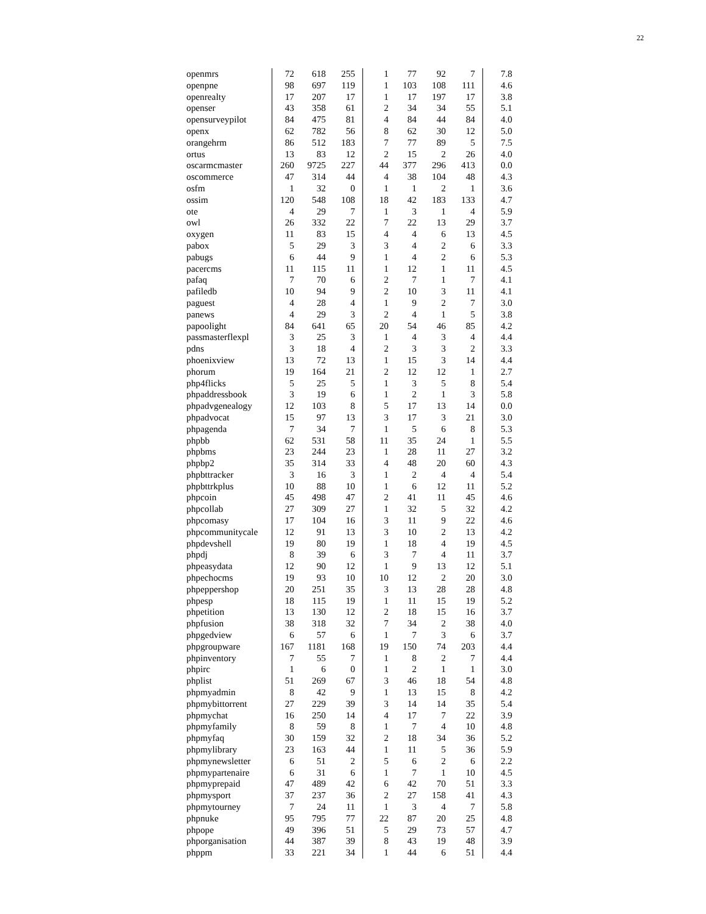22
| openmrs | 72 | 618 | 255 | 1 | 77 | 92 | 7 | 7.8 |
| openpne | 98 | 697 | 119 | 1 | 103 | 108 | 111 | 4.6 |
| openrealty | 17 | 207 | 17 | 1 | 17 | 197 | 17 | 3.8 |
| openser | 43 | 358 | 61 | 2 | 34 | 34 | 55 | 5.1 |
| opensurveypilot | 84 | 475 | 81 | 4 | 84 | 44 | 84 | 4.0 |
| openx | 62 | 782 | 56 | 8 | 62 | 30 | 12 | 5.0 |
| orangehrm | 86 | 512 | 183 | 7 | 77 | 89 | 5 | 7.5 |
| ortus | 13 | 83 | 12 | 2 | 15 | 2 | 26 | 4.0 |
| oscarmcmaster | 260 | 9725 | 227 | 44 | 377 | 296 | 413 | 0.0 |
| oscommerce | 47 | 314 | 44 | 4 | 38 | 104 | 48 | 4.3 |
| osfm | 1 | 32 | 0 | 1 | 1 | 2 | 1 | 3.6 |
| ossim | 120 | 548 | 108 | 18 | 42 | 183 | 133 | 4.7 |
| ote | 4 | 29 | 7 | 1 | 3 | 1 | 4 | 5.9 |
| owl | 26 | 332 | 22 | 7 | 22 | 13 | 29 | 3.7 |
| oxygen | 11 | 83 | 15 | 4 | 4 | 6 | 13 | 4.5 |
| pabox | 5 | 29 | 3 | 3 | 4 | 2 | 6 | 3.3 |
| pabugs | 6 | 44 | 9 | 1 | 4 | 2 | 6 | 5.3 |
| pacercms | 11 | 115 | 11 | 1 | 12 | 1 | 11 | 4.5 |
| pafaq | 7 | 70 | 6 | 2 | 7 | 1 | 7 | 4.1 |
| pafiledb | 10 | 94 | 9 | 2 | 10 | 3 | 11 | 4.1 |
| paguest | 4 | 28 | 4 | 1 | 9 | 2 | 7 | 3.0 |
| panews | 4 | 29 | 3 | 2 | 4 | 1 | 5 | 3.8 |
| papoolight | 84 | 641 | 65 | 20 | 54 | 46 | 85 | 4.2 |
| passmasterflexpl | 3 | 25 | 3 | 1 | 4 | 3 | 4 | 4.4 |
| pdns | 3 | 18 | 4 | 2 | 3 | 3 | 2 | 3.3 |
| phoenixview | 13 | 72 | 13 | 1 | 15 | 3 | 14 | 4.4 |
| phorum | 19 | 164 | 21 | 2 | 12 | 12 | 1 | 2.7 |
| php4flicks | 5 | 25 | 5 | 1 | 3 | 5 | 8 | 5.4 |
| phpaddressbook | 3 | 19 | 6 | 1 | 2 | 1 | 3 | 5.8 |
| phpadvgenealogy | 12 | 103 | 8 | 5 | 17 | 13 | 14 | 0.0 |
| phpadvocat | 15 | 97 | 13 | 3 | 17 | 3 | 21 | 3.0 |
| phpagenda | 7 | 34 | 7 | 1 | 5 | 6 | 8 | 5.3 |
| phpbb | 62 | 531 | 58 | 11 | 35 | 24 | 1 | 5.5 |
| phpbms | 23 | 244 | 23 | 1 | 28 | 11 | 27 | 3.2 |
| phpbp2 | 35 | 314 | 33 | 4 | 48 | 20 | 60 | 4.3 |
| phpbttracker | 3 | 16 | 3 | 1 | 2 | 4 | 4 | 5.4 |
| phpbttrkplus | 10 | 88 | 10 | 1 | 6 | 12 | 11 | 5.2 |
| phpcoin | 45 | 498 | 47 | 2 | 41 | 11 | 45 | 4.6 |
| phpcollab | 27 | 309 | 27 | 1 | 32 | 5 | 32 | 4.2 |
| phpcomasy | 17 | 104 | 16 | 3 | 11 | 9 | 22 | 4.6 |
| phpcommunitycale | 12 | 91 | 13 | 3 | 10 | 2 | 13 | 4.2 |
| phpdevshell | 19 | 80 | 19 | 1 | 18 | 4 | 19 | 4.5 |
| phpdj | 8 | 39 | 6 | 3 | 7 | 4 | 11 | 3.7 |
| phpeasydata | 12 | 90 | 12 | 1 | 9 | 13 | 12 | 5.1 |
| phpechocms | 19 | 93 | 10 | 10 | 12 | 2 | 20 | 3.0 |
| phpeppershop | 20 | 251 | 35 | 3 | 13 | 28 | 28 | 4.8 |
| phpesp | 18 | 115 | 19 | 1 | 11 | 15 | 19 | 5.2 |
| phpetition | 13 | 130 | 12 | 2 | 18 | 15 | 16 | 3.7 |
| phpfusion | 38 | 318 | 32 | 7 | 34 | 2 | 38 | 4.0 |
| phpgedview | 6 | 57 | 6 | 1 | 7 | 3 | 6 | 3.7 |
| phpgroupware | 167 | 1181 | 168 | 19 | 150 | 74 | 203 | 4.4 |
| phpinventory | 7 | 55 | 7 | 1 | 8 | 2 | 7 | 4.4 |
| phpirc | 1 | 6 | 0 | 1 | 2 | 1 | 1 | 3.0 |
| phplist | 51 | 269 | 67 | 3 | 46 | 18 | 54 | 4.8 |
| phpmyadmin | 8 | 42 | 9 | 1 | 13 | 15 | 8 | 4.2 |
| phpmybittorrent | 27 | 229 | 39 | 3 | 14 | 14 | 35 | 5.4 |
| phpmychat | 16 | 250 | 14 | 4 | 17 | 7 | 22 | 3.9 |
| phpmyfamily | 8 | 59 | 8 | 1 | 7 | 4 | 10 | 4.8 |
| phpmyfaq | 30 | 159 | 32 | 2 | 18 | 34 | 36 | 5.2 |
| phpmylibrary | 23 | 163 | 44 | 1 | 11 | 5 | 36 | 5.9 |
| phpmynewsletter | 6 | 51 | 2 | 5 | 6 | 2 | 6 | 2.2 |
| phpmypartenaire | 6 | 31 | 6 | 1 | 7 | 1 | 10 | 4.5 |
| phpmyprepaid | 47 | 489 | 42 | 6 | 42 | 70 | 51 | 3.3 |
| phpmysport | 37 | 237 | 36 | 2 | 27 | 158 | 41 | 4.3 |
| phpmytourney | 7 | 24 | 11 | 1 | 3 | 4 | 7 | 5.8 |
| phpnuke | 95 | 795 | 77 | 22 | 87 | 20 | 25 | 4.8 |
| phpope | 49 | 396 | 51 | 5 | 29 | 73 | 57 | 4.7 |
| phporganisation | 44 | 387 | 39 | 8 | 43 | 19 | 48 | 3.9 |
| phppm | 33 | 221 | 34 | 1 | 44 | 6 | 51 | 4.4 |